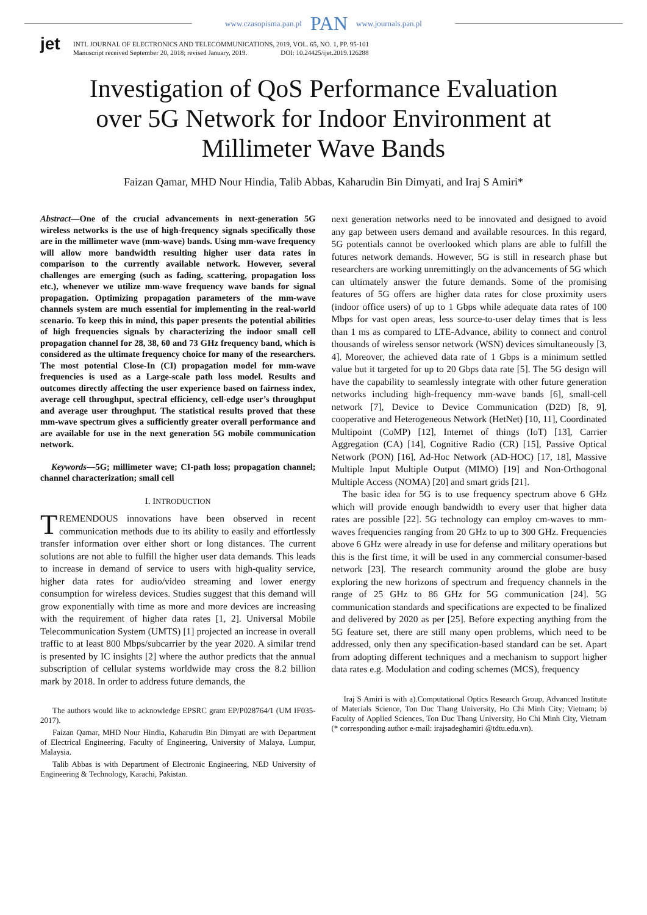www.czasopisma.pan.pl PAN www.journals.pan.pl
jet
INTL JOURNAL OF ELECTRONICS AND TELECOMMUNICATIONS, 2019, VOL. 65, NO. 1, PP. 95-101
Manuscript received September 20, 2018; revised January, 2019. DOI: 10.24425/ijet.2019.126288
Investigation of QoS Performance Evaluation
over 5G Network for Indoor Environment at
Millimeter Wave Bands
Faizan Qamar, MHD Nour Hindia, Talib Abbas, Kaharudin Bin Dimyati, and Iraj S Amiri*
Abstract—One of the crucial advancements in next-generation 5G wireless networks is the use of high-frequency signals specifically those are in the millimeter wave (mm-wave) bands. Using mm-wave frequency will allow more bandwidth resulting higher user data rates in comparison to the currently available network. However, several challenges are emerging (such as fading, scattering, propagation loss etc.), whenever we utilize mm-wave frequency wave bands for signal propagation. Optimizing propagation parameters of the mm-wave channels system are much essential for implementing in the real-world scenario. To keep this in mind, this paper presents the potential abilities of high frequencies signals by characterizing the indoor small cell propagation channel for 28, 38, 60 and 73 GHz frequency band, which is considered as the ultimate frequency choice for many of the researchers. The most potential Close-In (CI) propagation model for mm-wave frequencies is used as a Large-scale path loss model. Results and outcomes directly affecting the user experience based on fairness index, average cell throughput, spectral efficiency, cell-edge user’s throughput and average user throughput. The statistical results proved that these mm-wave spectrum gives a sufficiently greater overall performance and are available for use in the next generation 5G mobile communication network.
Keywords—5G; millimeter wave; CI-path loss; propagation channel; channel characterization; small cell
I. INTRODUCTION
TREMENDOUS innovations have been observed in recent communication methods due to its ability to easily and effortlessly transfer information over either short or long distances. The current solutions are not able to fulfill the higher user data demands. This leads to increase in demand of service to users with high-quality service, higher data rates for audio/video streaming and lower energy consumption for wireless devices. Studies suggest that this demand will grow exponentially with time as more and more devices are increasing with the requirement of higher data rates [1, 2]. Universal Mobile Telecommunication System (UMTS) [1] projected an increase in overall traffic to at least 800 Mbps/subcarrier by the year 2020. A similar trend is presented by IC insights [2] where the author predicts that the annual subscription of cellular systems worldwide may cross the 8.2 billion mark by 2018. In order to address future demands, the
The authors would like to acknowledge EPSRC grant EP/P028764/1 (UM IF035-2017).
Faizan Qamar, MHD Nour Hindia, Kaharudin Bin Dimyati are with Department of Electrical Engineering, Faculty of Engineering, University of Malaya, Lumpur, Malaysia.
Talib Abbas is with Department of Electronic Engineering, NED University of Engineering & Technology, Karachi, Pakistan.
next generation networks need to be innovated and designed to avoid any gap between users demand and available resources. In this regard, 5G potentials cannot be overlooked which plans are able to fulfill the futures network demands. However, 5G is still in research phase but researchers are working unremittingly on the advancements of 5G which can ultimately answer the future demands. Some of the promising features of 5G offers are higher data rates for close proximity users (indoor office users) of up to 1 Gbps while adequate data rates of 100 Mbps for vast open areas, less source-to-user delay times that is less than 1 ms as compared to LTE-Advance, ability to connect and control thousands of wireless sensor network (WSN) devices simultaneously [3, 4]. Moreover, the achieved data rate of 1 Gbps is a minimum settled value but it targeted for up to 20 Gbps data rate [5]. The 5G design will have the capability to seamlessly integrate with other future generation networks including high-frequency mm-wave bands [6], small-cell network [7], Device to Device Communication (D2D) [8, 9], cooperative and Heterogeneous Network (HetNet) [10, 11], Coordinated Multipoint (CoMP) [12], Internet of things (IoT) [13], Carrier Aggregation (CA) [14], Cognitive Radio (CR) [15], Passive Optical Network (PON) [16], Ad-Hoc Network (AD-HOC) [17, 18], Massive Multiple Input Multiple Output (MIMO) [19] and Non-Orthogonal Multiple Access (NOMA) [20] and smart grids [21].
The basic idea for 5G is to use frequency spectrum above 6 GHz which will provide enough bandwidth to every user that higher data rates are possible [22]. 5G technology can employ cm-waves to mm-waves frequencies ranging from 20 GHz to up to 300 GHz. Frequencies above 6 GHz were already in use for defense and military operations but this is the first time, it will be used in any commercial consumer-based network [23]. The research community around the globe are busy exploring the new horizons of spectrum and frequency channels in the range of 25 GHz to 86 GHz for 5G communication [24]. 5G communication standards and specifications are expected to be finalized and delivered by 2020 as per [25]. Before expecting anything from the 5G feature set, there are still many open problems, which need to be addressed, only then any specification-based standard can be set. Apart from adopting different techniques and a mechanism to support higher data rates e.g. Modulation and coding schemes (MCS), frequency
Iraj S Amiri is with a).Computational Optics Research Group, Advanced Institute of Materials Science, Ton Duc Thang University, Ho Chi Minh City; Vietnam; b) Faculty of Applied Sciences, Ton Duc Thang University, Ho Chi Minh City, Vietnam (* corresponding author e-mail: irajsadeghamiri @tdtu.edu.vn).